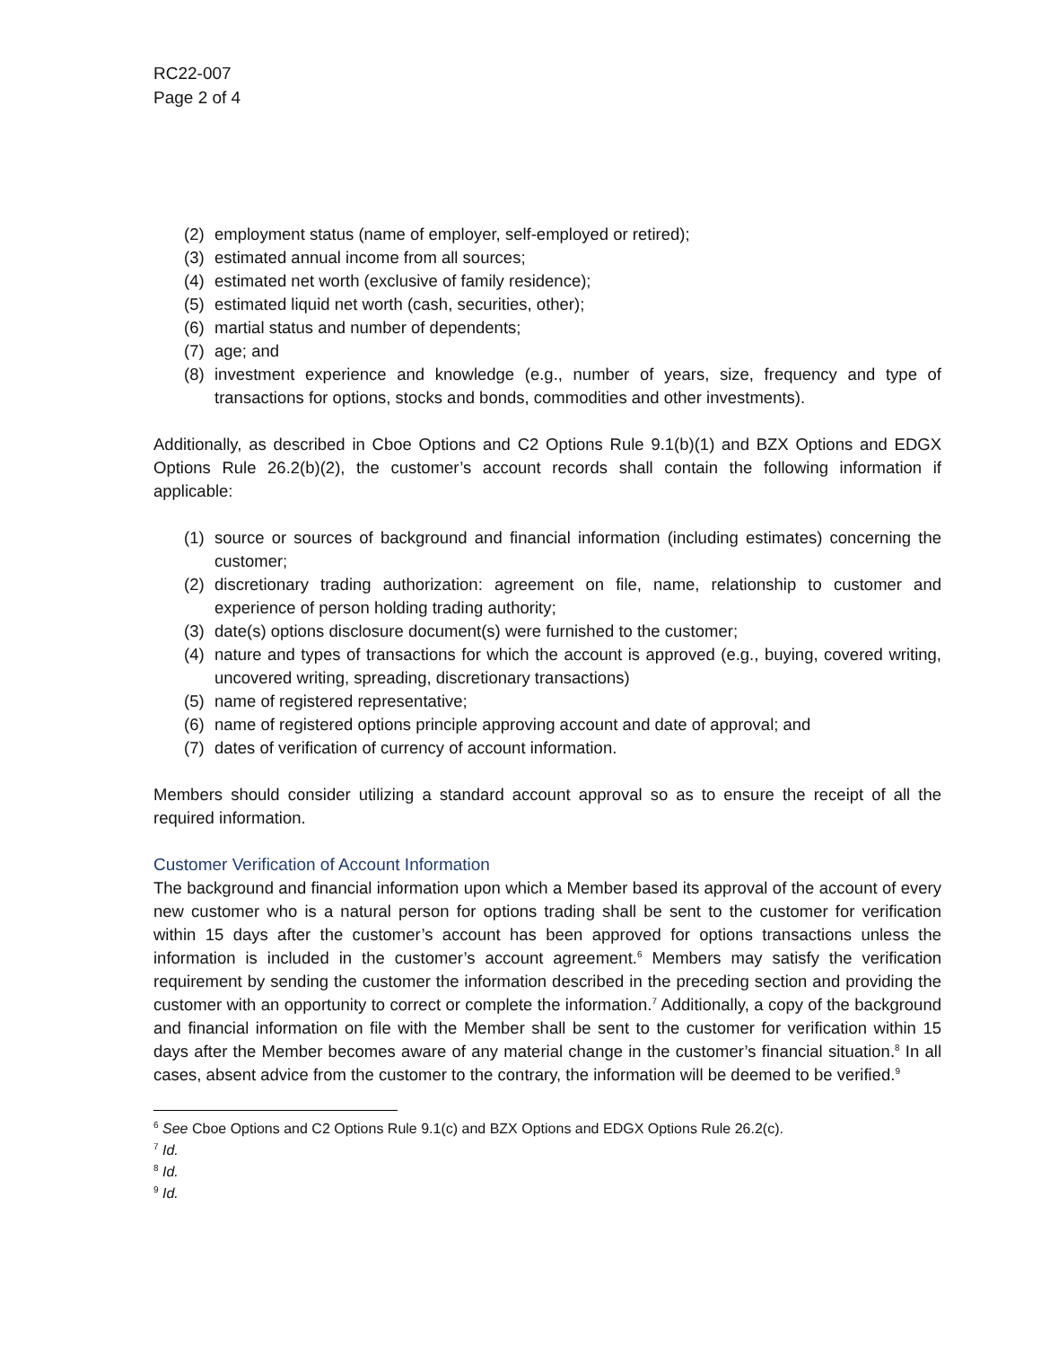RC22-007
Page 2 of 4
(2) employment status (name of employer, self-employed or retired);
(3) estimated annual income from all sources;
(4) estimated net worth (exclusive of family residence);
(5) estimated liquid net worth (cash, securities, other);
(6) martial status and number of dependents;
(7) age; and
(8) investment experience and knowledge (e.g., number of years, size, frequency and type of transactions for options, stocks and bonds, commodities and other investments).
Additionally, as described in Cboe Options and C2 Options Rule 9.1(b)(1) and BZX Options and EDGX Options Rule 26.2(b)(2), the customer’s account records shall contain the following information if applicable:
(1) source or sources of background and financial information (including estimates) concerning the customer;
(2) discretionary trading authorization: agreement on file, name, relationship to customer and experience of person holding trading authority;
(3) date(s) options disclosure document(s) were furnished to the customer;
(4) nature and types of transactions for which the account is approved (e.g., buying, covered writing, uncovered writing, spreading, discretionary transactions)
(5) name of registered representative;
(6) name of registered options principle approving account and date of approval; and
(7) dates of verification of currency of account information.
Members should consider utilizing a standard account approval so as to ensure the receipt of all the required information.
Customer Verification of Account Information
The background and financial information upon which a Member based its approval of the account of every new customer who is a natural person for options trading shall be sent to the customer for verification within 15 days after the customer’s account has been approved for options transactions unless the information is included in the customer’s account agreement.<sup>6</sup> Members may satisfy the verification requirement by sending the customer the information described in the preceding section and providing the customer with an opportunity to correct or complete the information.<sup>7</sup> Additionally, a copy of the background and financial information on file with the Member shall be sent to the customer for verification within 15 days after the Member becomes aware of any material change in the customer’s financial situation.<sup>8</sup> In all cases, absent advice from the customer to the contrary, the information will be deemed to be verified.<sup>9</sup>
<sup>6</sup> See Cboe Options and C2 Options Rule 9.1(c) and BZX Options and EDGX Options Rule 26.2(c).
<sup>7</sup> Id.
<sup>8</sup> Id.
<sup>9</sup> Id.